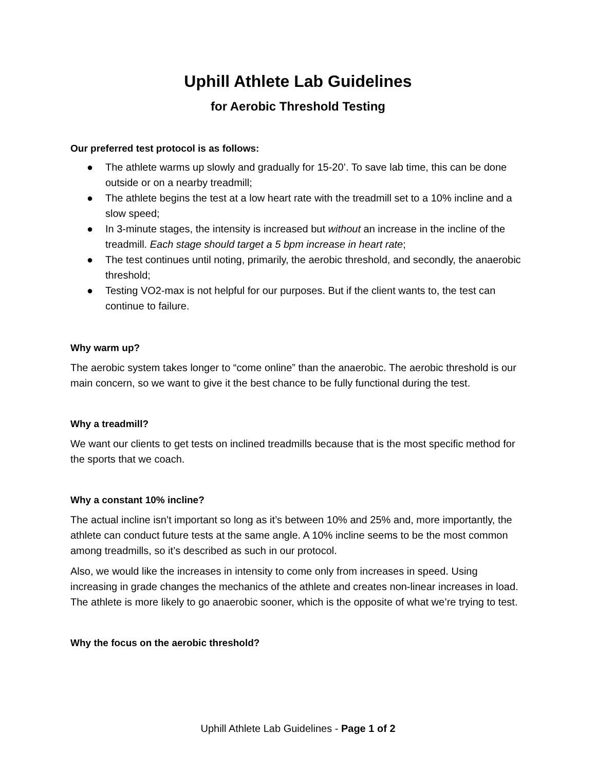Uphill Athlete Lab Guidelines
for Aerobic Threshold Testing
Our preferred test protocol is as follows:
● The athlete warms up slowly and gradually for 15-20’. To save lab time, this can be done outside or on a nearby treadmill;
● The athlete begins the test at a low heart rate with the treadmill set to a 10% incline and a slow speed;
● In 3-minute stages, the intensity is increased but without an increase in the incline of the treadmill. Each stage should target a 5 bpm increase in heart rate;
● The test continues until noting, primarily, the aerobic threshold, and secondly, the anaerobic threshold;
● Testing VO2-max is not helpful for our purposes. But if the client wants to, the test can continue to failure.
Why warm up?
The aerobic system takes longer to “come online” than the anaerobic. The aerobic threshold is our main concern, so we want to give it the best chance to be fully functional during the test.
Why a treadmill?
We want our clients to get tests on inclined treadmills because that is the most specific method for the sports that we coach.
Why a constant 10% incline?
The actual incline isn’t important so long as it’s between 10% and 25% and, more importantly, the athlete can conduct future tests at the same angle. A 10% incline seems to be the most common among treadmills, so it’s described as such in our protocol.
Also, we would like the increases in intensity to come only from increases in speed. Using increasing in grade changes the mechanics of the athlete and creates non-linear increases in load. The athlete is more likely to go anaerobic sooner, which is the opposite of what we’re trying to test.
Why the focus on the aerobic threshold?
Uphill Athlete Lab Guidelines - Page 1 of 2